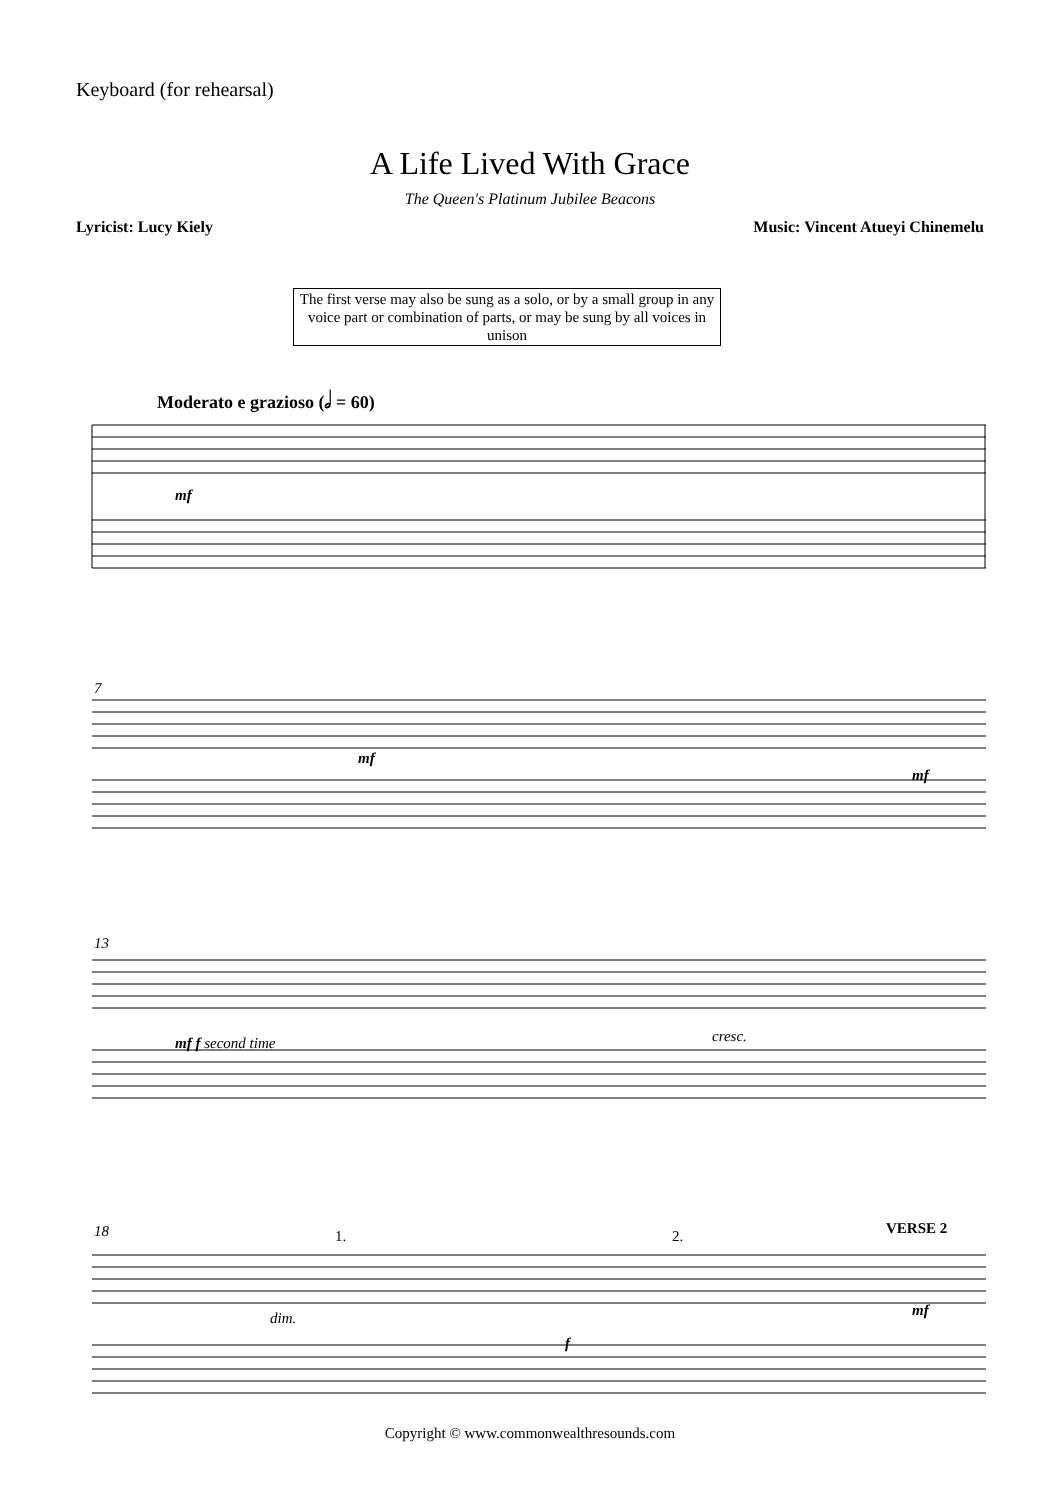Keyboard (for rehearsal)
A Life Lived With Grace
The Queen's Platinum Jubilee Beacons
Lyricist: Lucy Kiely Music: Vincent Atueyi Chinemelu
The first verse may also be sung as a solo, or by a small group in any voice part or combination of parts, or may be sung by all voices in unison
Moderato e grazioso (𝅗𝅥 = 60)
mf
7
mf
mf
13
mf f second time cresc.
18 1. 2. VERSE 2
dim.
f
mf
Copyright © www.commonwealthresounds.com